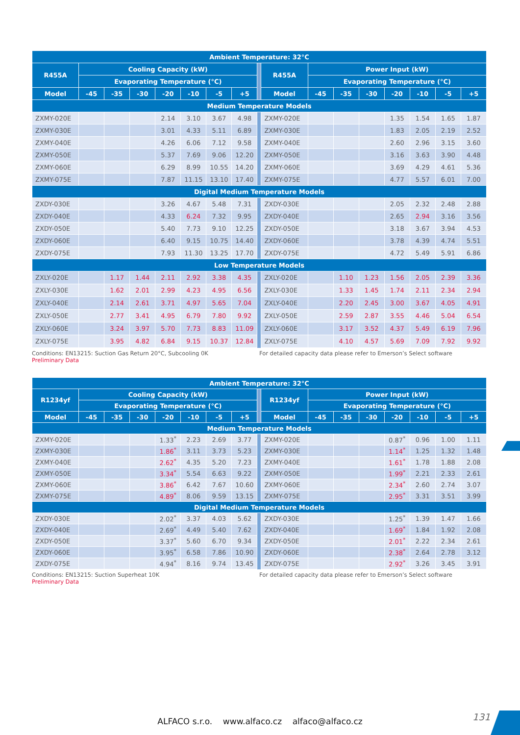| Ambient Temperature: 32°C | | | | | | | | | | | | | | | | |
| --- | --- | --- | --- | --- | --- | --- | --- | --- | --- | --- | --- | --- | --- | --- | --- | --- |
| R455A | Cooling Capacity (kW) | | | | | | | | R455A | Power Input (kW) | | | | | | |
| | Evaporating Temperature (°C) | | | | | | | | | Evaporating Temperature (°C) | | | | | | |
| Model | -45 | -35 | -30 | -20 | -10 | -5 | +5 | | Model | -45 | -35 | -30 | -20 | -10 | -5 | +5 |
| Medium Temperature Models | | | | | | | | | | | | | | | | |
| ZXMY-020E | | | | 2.14 | 3.10 | 3.67 | 4.98 | | ZXMY-020E | | | | 1.35 | 1.54 | 1.65 | 1.87 |
| ZXMY-030E | | | | 3.01 | 4.33 | 5.11 | 6.89 | | ZXMY-030E | | | | 1.83 | 2.05 | 2.19 | 2.52 |
| ZXMY-040E | | | | 4.26 | 6.06 | 7.12 | 9.58 | | ZXMY-040E | | | | 2.60 | 2.96 | 3.15 | 3.60 |
| ZXMY-050E | | | | 5.37 | 7.69 | 9.06 | 12.20 | | ZXMY-050E | | | | 3.16 | 3.63 | 3.90 | 4.48 |
| ZXMY-060E | | | | 6.29 | 8.99 | 10.55 | 14.20 | | ZXMY-060E | | | | 3.69 | 4.29 | 4.61 | 5.36 |
| ZXMY-075E | | | | 7.87 | 11.15 | 13.10 | 17.40 | | ZXMY-075E | | | | 4.77 | 5.57 | 6.01 | 7.00 |
| Digital Medium Temperature Models | | | | | | | | | | | | | | | | |
| ZXDY-030E | | | | 3.26 | 4.67 | 5.48 | 7.31 | | ZXDY-030E | | | | 2.05 | 2.32 | 2.48 | 2.88 |
| ZXDY-040E | | | | 4.33 | 6.24 | 7.32 | 9.95 | | ZXDY-040E | | | | 2.65 | 2.94 | 3.16 | 3.56 |
| ZXDY-050E | | | | 5.40 | 7.73 | 9.10 | 12.25 | | ZXDY-050E | | | | 3.18 | 3.67 | 3.94 | 4.53 |
| ZXDY-060E | | | | 6.40 | 9.15 | 10.75 | 14.40 | | ZXDY-060E | | | | 3.78 | 4.39 | 4.74 | 5.51 |
| ZXDY-075E | | | | 7.93 | 11.30 | 13.25 | 17.70 | | ZXDY-075E | | | | 4.72 | 5.49 | 5.91 | 6.86 |
| Low Temperature Models | | | | | | | | | | | | | | | | |
| ZXLY-020E | | 1.17 | 1.44 | 2.11 | 2.92 | 3.38 | 4.35 | | ZXLY-020E | | 1.10 | 1.23 | 1.56 | 2.05 | 2.39 | 3.36 |
| ZXLY-030E | | 1.62 | 2.01 | 2.99 | 4.23 | 4.95 | 6.56 | | ZXLY-030E | | 1.33 | 1.45 | 1.74 | 2.11 | 2.34 | 2.94 |
| ZXLY-040E | | 2.14 | 2.61 | 3.71 | 4.97 | 5.65 | 7.04 | | ZXLY-040E | | 2.20 | 2.45 | 3.00 | 3.67 | 4.05 | 4.91 |
| ZXLY-050E | | 2.77 | 3.41 | 4.95 | 6.79 | 7.80 | 9.92 | | ZXLY-050E | | 2.59 | 2.87 | 3.55 | 4.46 | 5.04 | 6.54 |
| ZXLY-060E | | 3.24 | 3.97 | 5.70 | 7.73 | 8.83 | 11.09 | | ZXLY-060E | | 3.17 | 3.52 | 4.37 | 5.49 | 6.19 | 7.96 |
| ZXLY-075E | | 3.95 | 4.82 | 6.84 | 9.15 | 10.37 | 12.84 | | ZXLY-075E | | 4.10 | 4.57 | 5.69 | 7.09 | 7.92 | 9.92 |
Conditions: EN13215: Suction Gas Return 20°C, Subcooling 0K For detailed capacity data please refer to Emerson’s Select software
Preliminary Data
| Ambient Temperature: 32°C | | | | | | | | | | | | | | | | |
| --- | --- | --- | --- | --- | --- | --- | --- | --- | --- | --- | --- | --- | --- | --- | --- | --- |
| R1234yf | Cooling Capacity (kW) | | | | | | | | R1234yf | Power Input (kW) | | | | | | |
| | Evaporating Temperature (°C) | | | | | | | | | Evaporating Temperature (°C) | | | | | | |
| Model | -45 | -35 | -30 | -20 | -10 | -5 | +5 | | Model | -45 | -35 | -30 | -20 | -10 | -5 | +5 |
| Medium Temperature Models | | | | | | | | | | | | | | | | |
| ZXMY-020E | | | | 1.33<sup>*</sup> | 2.23 | 2.69 | 3.77 | | ZXMY-020E | | | | 0.87<sup>*</sup> | 0.96 | 1.00 | 1.11 |
| ZXMY-030E | | | | 1.86<sup>*</sup> | 3.11 | 3.73 | 5.23 | | ZXMY-030E | | | | 1.14<sup>*</sup> | 1.25 | 1.32 | 1.48 |
| ZXMY-040E | | | | 2.62<sup>*</sup> | 4.35 | 5.20 | 7.23 | | ZXMY-040E | | | | 1.61<sup>*</sup> | 1.78 | 1.88 | 2.08 |
| ZXMY-050E | | | | 3.34<sup>*</sup> | 5.54 | 6.63 | 9.22 | | ZXMY-050E | | | | 1.99<sup>*</sup> | 2.21 | 2.33 | 2.61 |
| ZXMY-060E | | | | 3.86<sup>*</sup> | 6.42 | 7.67 | 10.60 | | ZXMY-060E | | | | 2.34<sup>*</sup> | 2.60 | 2.74 | 3.07 |
| ZXMY-075E | | | | 4.89<sup>*</sup> | 8.06 | 9.59 | 13.15 | | ZXMY-075E | | | | 2.95<sup>*</sup> | 3.31 | 3.51 | 3.99 |
| Digital Medium Temperature Models | | | | | | | | | | | | | | | | |
| ZXDY-030E | | | | 2.02<sup>*</sup> | 3.37 | 4.03 | 5.62 | | ZXDY-030E | | | | 1.25<sup>*</sup> | 1.39 | 1.47 | 1.66 |
| ZXDY-040E | | | | 2.69<sup>*</sup> | 4.49 | 5.40 | 7.62 | | ZXDY-040E | | | | 1.69<sup>*</sup> | 1.84 | 1.92 | 2.08 |
| ZXDY-050E | | | | 3.37<sup>*</sup> | 5.60 | 6.70 | 9.34 | | ZXDY-050E | | | | 2.01<sup>*</sup> | 2.22 | 2.34 | 2.61 |
| ZXDY-060E | | | | 3.95<sup>*</sup> | 6.58 | 7.86 | 10.90 | | ZXDY-060E | | | | 2.38<sup>*</sup> | 2.64 | 2.78 | 3.12 |
| ZXDY-075E | | | | 4.94<sup>*</sup> | 8.16 | 9.74 | 13.45 | | ZXDY-075E | | | | 2.92<sup>*</sup> | 3.26 | 3.45 | 3.91 |
Conditions: EN13215: Suction Superheat 10K For detailed capacity data please refer to Emerson’s Select software
Preliminary Data
131
ALFACO s.r.o. www.alfaco.cz alfaco@alfaco.cz